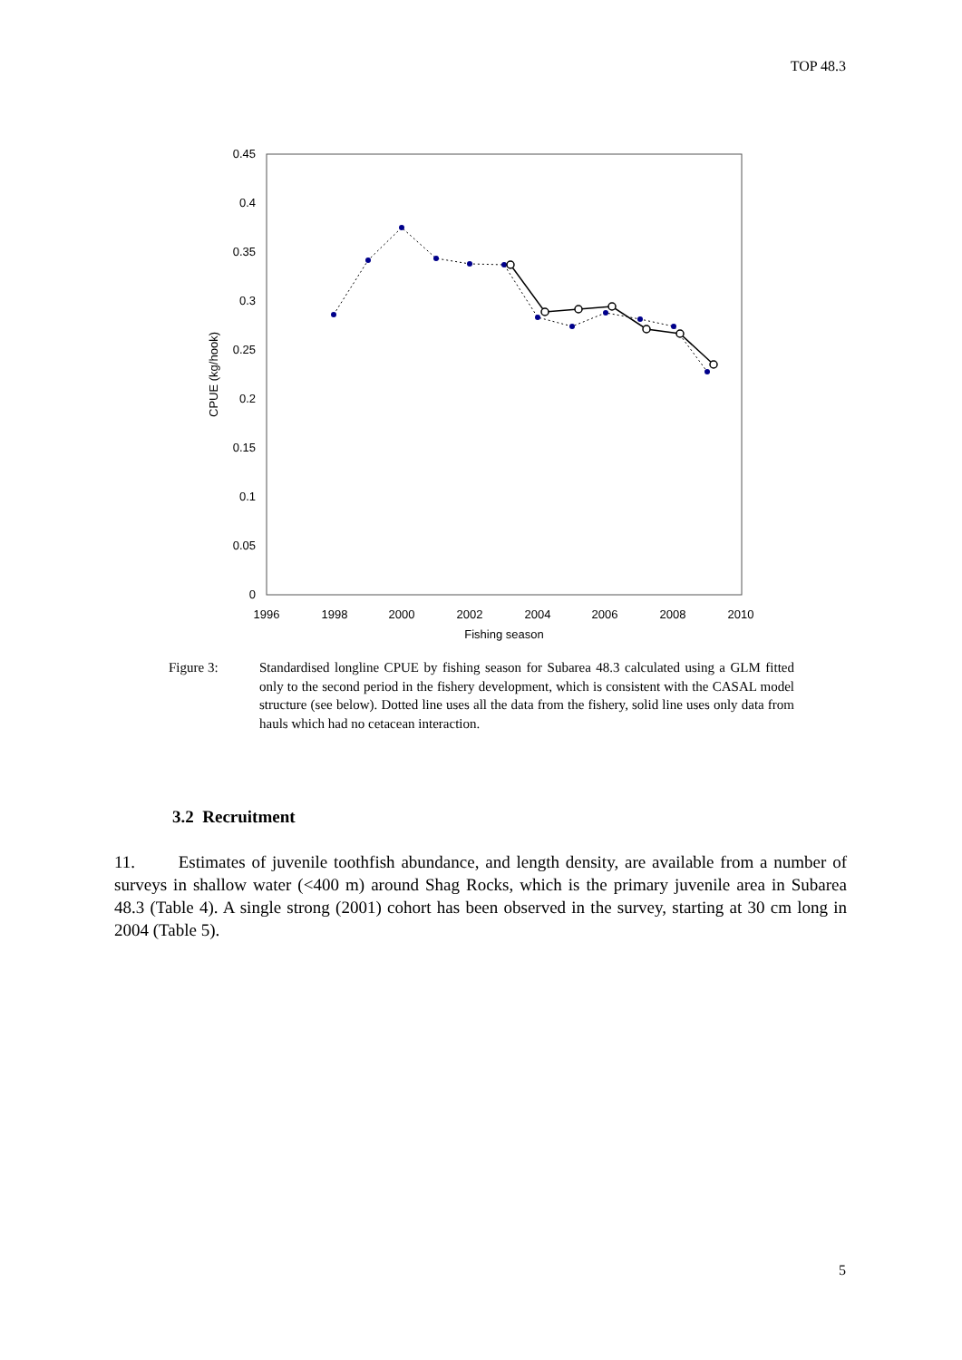TOP 48.3
0.45
0.4
0.35
0.3
0.25
0.2
0.15
0.1
0.05
0
1996
1998
2000
2002
2004
2006
2008
2010
Fishing season
CPUE (kg/hook)
Figure 3: Standardised longline CPUE by fishing season for Subarea 48.3 calculated using a GLM fitted only to the second period in the fishery development, which is consistent with the CASAL model structure (see below). Dotted line uses all the data from the fishery, solid line uses only data from hauls which had no cetacean interaction.
3.2 Recruitment
11. Estimates of juvenile toothfish abundance, and length density, are available from a number of surveys in shallow water (<400 m) around Shag Rocks, which is the primary juvenile area in Subarea 48.3 (Table 4). A single strong (2001) cohort has been observed in the survey, starting at 30 cm long in 2004 (Table 5).
5